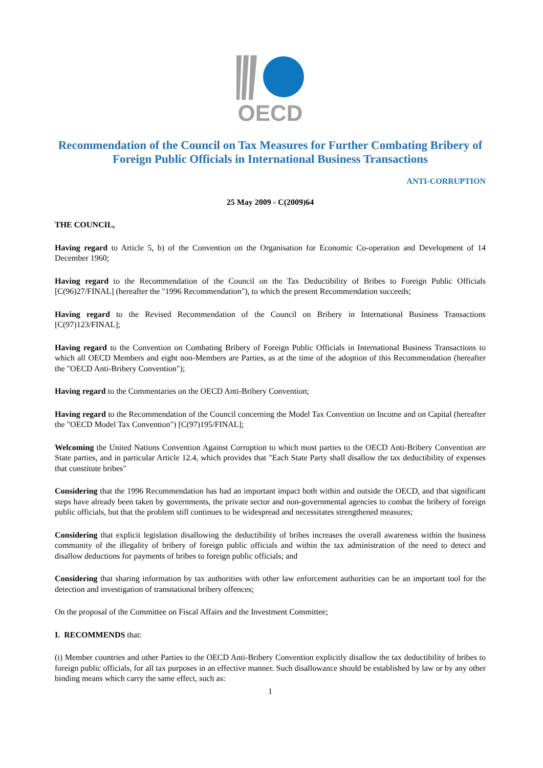OECD
Recommendation of the Council on Tax Measures for Further Combating Bribery of Foreign Public Officials in International Business Transactions
ANTI-CORRUPTION
25 May 2009 - C(2009)64
THE COUNCIL,
Having regard to Article 5, b) of the Convention on the Organisation for Economic Co-operation and Development of 14 December 1960;
Having regard to the Recommendation of the Council on the Tax Deductibility of Bribes to Foreign Public Officials [C(96)27/FINAL] (hereafter the "1996 Recommendation"), to which the present Recommendation succeeds;
Having regard to the Revised Recommendation of the Council on Bribery in International Business Transactions [C(97)123/FINAL];
Having regard to the Convention on Combating Bribery of Foreign Public Officials in International Business Transactions to which all OECD Members and eight non-Members are Parties, as at the time of the adoption of this Recommendation (hereafter the "OECD Anti-Bribery Convention");
Having regard to the Commentaries on the OECD Anti-Bribery Convention;
Having regard to the Recommendation of the Council concerning the Model Tax Convention on Income and on Capital (hereafter the "OECD Model Tax Convention") [C(97)195/FINAL];
Welcoming the United Nations Convention Against Corruption to which most parties to the OECD Anti-Bribery Convention are State parties, and in particular Article 12.4, which provides that "Each State Party shall disallow the tax deductibility of expenses that constitute bribes"
Considering that the 1996 Recommendation has had an important impact both within and outside the OECD, and that significant steps have already been taken by governments, the private sector and non-governmental agencies to combat the bribery of foreign public officials, but that the problem still continues to be widespread and necessitates strengthened measures;
Considering that explicit legislation disallowing the deductibility of bribes increases the overall awareness within the business community of the illegality of bribery of foreign public officials and within the tax administration of the need to detect and disallow deductions for payments of bribes to foreign public officials; and
Considering that sharing information by tax authorities with other law enforcement authorities can be an important tool for the detection and investigation of transnational bribery offences;
On the proposal of the Committee on Fiscal Affairs and the Investment Committee;
I. RECOMMENDS that:
(i) Member countries and other Parties to the OECD Anti-Bribery Convention explicitly disallow the tax deductibility of bribes to foreign public officials, for all tax purposes in an effective manner. Such disallowance should be established by law or by any other binding means which carry the same effect, such as:
1